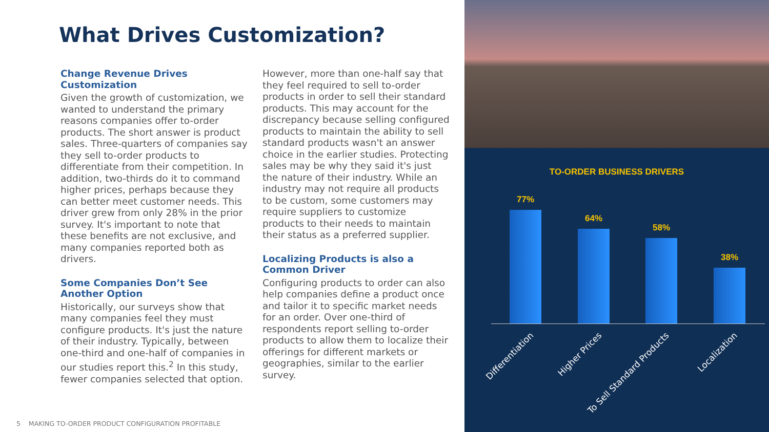What Drives Customization?
Change Revenue Drives Customization
Given the growth of customization, we wanted to understand the primary reasons companies offer to-order products. The short answer is product sales. Three-quarters of companies say they sell to-order products to differentiate from their competition. In addition, two-thirds do it to command higher prices, perhaps because they can better meet customer needs. This driver grew from only 28% in the prior survey. It's important to note that these benefits are not exclusive, and many companies reported both as drivers.
Some Companies Don’t See Another Option
Historically, our surveys show that many companies feel they must configure products. It's just the nature of their industry. Typically, between one-third and one-half of companies in our studies report this.<sup>2</sup> In this study, fewer companies selected that option.
However, more than one-half say that they feel required to sell to-order products in order to sell their standard products. This may account for the discrepancy because selling configured products to maintain the ability to sell standard products wasn't an answer choice in the earlier studies. Protecting sales may be why they said it's just the nature of their industry. While an industry may not require all products to be custom, some customers may require suppliers to customize products to their needs to maintain their status as a preferred supplier.
Localizing Products is also a Common Driver
Configuring products to order can also help companies define a product once and tailor it to specific market needs for an order. Over one-third of respondents report selling to-order products to allow them to localize their offerings for different markets or geographies, similar to the earlier survey.
5 MAKING TO-ORDER PRODUCT CONFIGURATION PROFITABLE
TO-ORDER BUSINESS DRIVERS
77%
64%
58%
38%
Differentiation Higher Prices To Sell Standard Products Localization